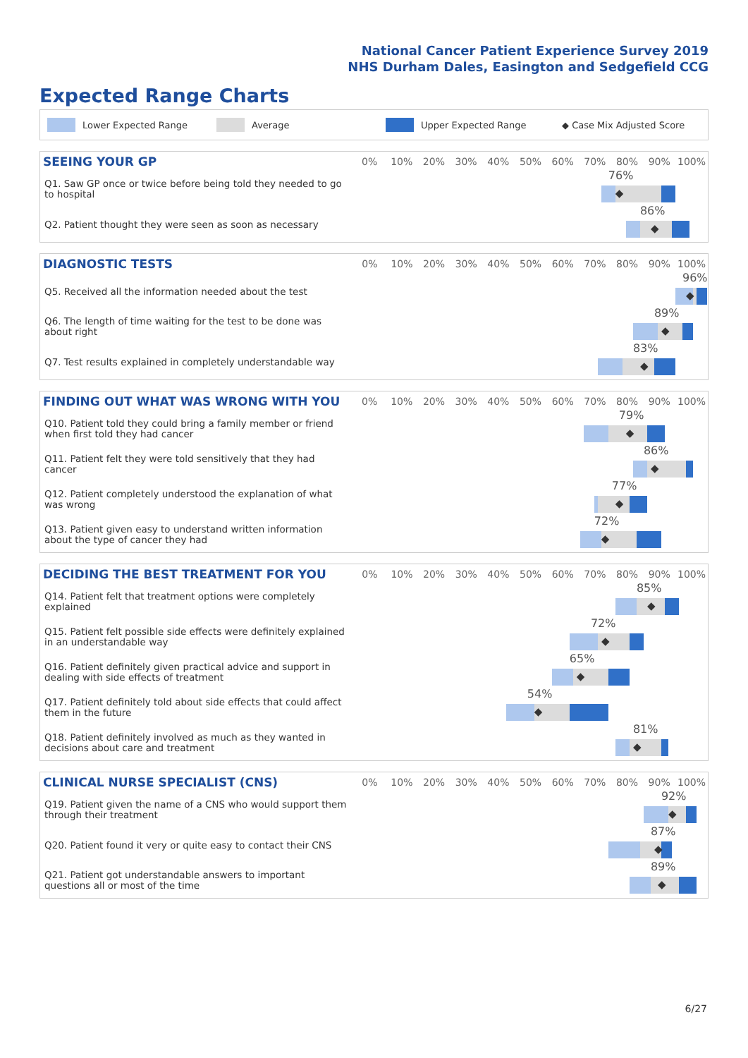National Cancer Patient Experience Survey 2019
NHS Durham Dales, Easington and Sedgefield CCG
Expected Range Charts
Lower Expected Range Average Upper Expected Range ◆ Case Mix Adjusted Score
| SEEING YOUR GP | 0% | 10% | 20% | 30% | 40% | 50% | 60% | 70% | 80% | 90% | 100% |
| --- | --- | --- | --- | --- | --- | --- | --- | --- | --- | --- | --- |
| Q1. Saw GP once or twice before being told they needed to go to hospital | 76% ◆ | | | | | | | | | | |
| Q2. Patient thought they were seen as soon as necessary | 86% ◆ | | | | | | | | | | |
| DIAGNOSTIC TESTS | 0% | 10% | 20% | 30% | 40% | 50% | 60% | 70% | 80% | 90% | 100% |
| --- | --- | --- | --- | --- | --- | --- | --- | --- | --- | --- | --- |
| Q5. Received all the information needed about the test | 96% ◆ | | | | | | | | | | |
| Q6. The length of time waiting for the test to be done was about right | 89% ◆ | | | | | | | | | | |
| Q7. Test results explained in completely understandable way | 83% ◆ | | | | | | | | | | |
| FINDING OUT WHAT WAS WRONG WITH YOU | 0% | 10% | 20% | 30% | 40% | 50% | 60% | 70% | 80% | 90% | 100% |
| --- | --- | --- | --- | --- | --- | --- | --- | --- | --- | --- | --- |
| Q10. Patient told they could bring a family member or friend when first told they had cancer | 79% ◆ | | | | | | | | | | |
| Q11. Patient felt they were told sensitively that they had cancer | 86% ◆ | | | | | | | | | | |
| Q12. Patient completely understood the explanation of what was wrong | 77% ◆ | | | | | | | | | | |
| Q13. Patient given easy to understand written information about the type of cancer they had | 72% ◆ | | | | | | | | | | |
| DECIDING THE BEST TREATMENT FOR YOU | 0% | 10% | 20% | 30% | 40% | 50% | 60% | 70% | 80% | 90% | 100% |
| --- | --- | --- | --- | --- | --- | --- | --- | --- | --- | --- | --- |
| Q14. Patient felt that treatment options were completely explained | 85% ◆ | | | | | | | | | | |
| Q15. Patient felt possible side effects were definitely explained in an understandable way | 72% ◆ | | | | | | | | | | |
| Q16. Patient definitely given practical advice and support in dealing with side effects of treatment | 65% ◆ | | | | | | | | | | |
| Q17. Patient definitely told about side effects that could affect them in the future | 54% ◆ | | | | | | | | | | |
| Q18. Patient definitely involved as much as they wanted in decisions about care and treatment | 81% ◆ | | | | | | | | | | |
| CLINICAL NURSE SPECIALIST (CNS) | 0% | 10% | 20% | 30% | 40% | 50% | 60% | 70% | 80% | 90% | 100% |
| --- | --- | --- | --- | --- | --- | --- | --- | --- | --- | --- | --- |
| Q19. Patient given the name of a CNS who would support them through their treatment | 92% ◆ | | | | | | | | | | |
| Q20. Patient found it very or quite easy to contact their CNS | 87% ◆ | | | | | | | | | | |
| Q21. Patient got understandable answers to important questions all or most of the time | 89% ◆ | | | | | | | | | | |
6/27